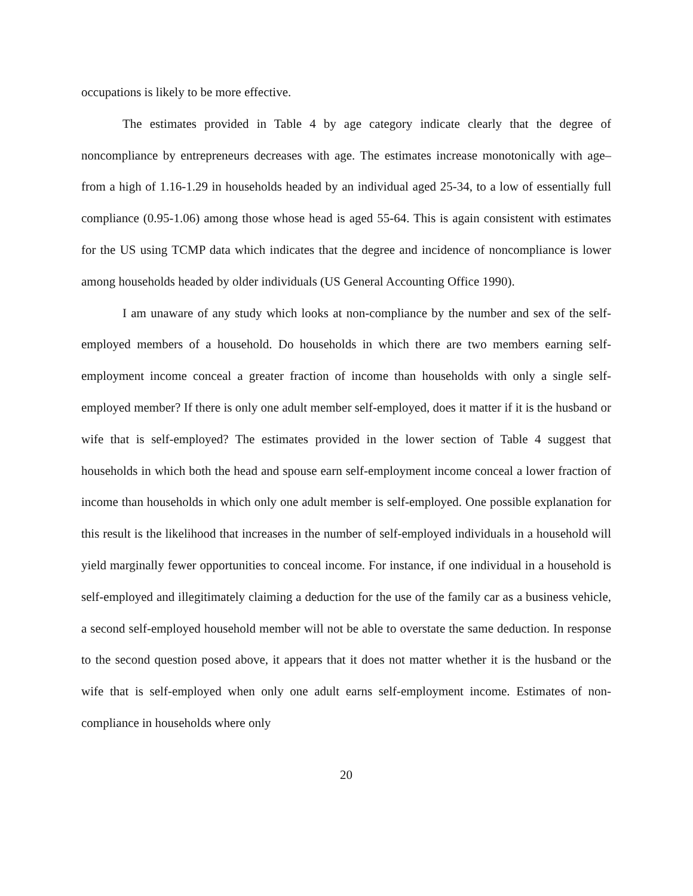occupations is likely to be more effective.
The estimates provided in Table 4 by age category indicate clearly that the degree of noncompliance by entrepreneurs decreases with age. The estimates increase monotonically with age– from a high of 1.16-1.29 in households headed by an individual aged 25-34, to a low of essentially full compliance (0.95-1.06) among those whose head is aged 55-64. This is again consistent with estimates for the US using TCMP data which indicates that the degree and incidence of noncompliance is lower among households headed by older individuals (US General Accounting Office 1990).
I am unaware of any study which looks at non-compliance by the number and sex of the self-employed members of a household. Do households in which there are two members earning self-employment income conceal a greater fraction of income than households with only a single self-employed member? If there is only one adult member self-employed, does it matter if it is the husband or wife that is self-employed? The estimates provided in the lower section of Table 4 suggest that households in which both the head and spouse earn self-employment income conceal a lower fraction of income than households in which only one adult member is self-employed. One possible explanation for this result is the likelihood that increases in the number of self-employed individuals in a household will yield marginally fewer opportunities to conceal income. For instance, if one individual in a household is self-employed and illegitimately claiming a deduction for the use of the family car as a business vehicle, a second self-employed household member will not be able to overstate the same deduction. In response to the second question posed above, it appears that it does not matter whether it is the husband or the wife that is self-employed when only one adult earns self-employment income. Estimates of non-compliance in households where only
20